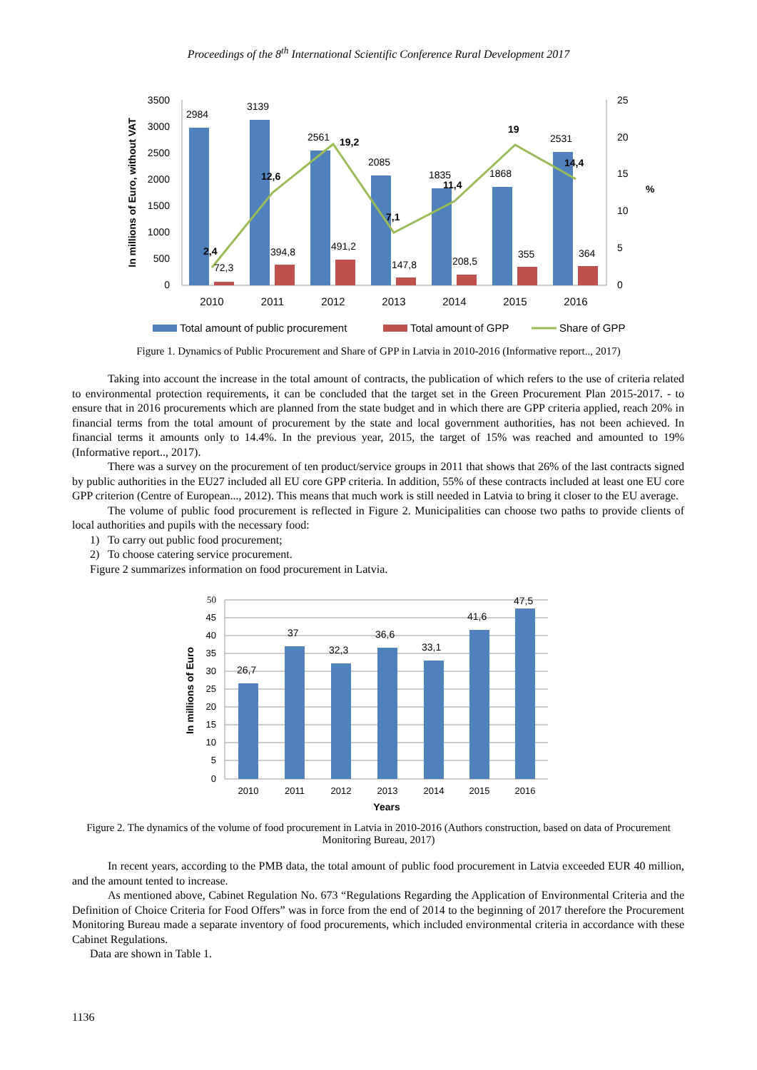Proceedings of the 8<sup>th</sup> International Scientific Conference Rural Development 2017
3500
3000
2500
2000
1500
1000
500
0
25
20
15
10
5
0
In millions of Euro, without VAT
%
2984
3139
2561
2085
1835
1868
2531
72,3
394,8
491,2
147,8
208,5
355
364
2,4
12,6
19,2
7,1
11,4
19
14,4
2010
2011
2012
2013
2014
2015
2016
Total amount of public procurement
Total amount of GPP
Share of GPP
Figure 1. Dynamics of Public Procurement and Share of GPP in Latvia in 2010-2016 (Informative report.., 2017)
Taking into account the increase in the total amount of contracts, the publication of which refers to the use of criteria related to environmental protection requirements, it can be concluded that the target set in the Green Procurement Plan 2015-2017. - to ensure that in 2016 procurements which are planned from the state budget and in which there are GPP criteria applied, reach 20% in financial terms from the total amount of procurement by the state and local government authorities, has not been achieved. In financial terms it amounts only to 14.4%. In the previous year, 2015, the target of 15% was reached and amounted to 19% (Informative report.., 2017).
There was a survey on the procurement of ten product/service groups in 2011 that shows that 26% of the last contracts signed by public authorities in the EU27 included all EU core GPP criteria. In addition, 55% of these contracts included at least one EU core GPP criterion (Centre of European..., 2012). This means that much work is still needed in Latvia to bring it closer to the EU average.
The volume of public food procurement is reflected in Figure 2. Municipalities can choose two paths to provide clients of local authorities and pupils with the necessary food:
1) To carry out public food procurement;
2) To choose catering service procurement.
Figure 2 summarizes information on food procurement in Latvia.
50
45
40
35
30
25
20
15
10
5
0
In millions of Euro
26,7
37
32,3
36,6
33,1
41,6
47,5
2010
2011
2012
2013
2014
2015
2016
Years
Figure 2. The dynamics of the volume of food procurement in Latvia in 2010-2016 (Authors construction, based on data of Procurement Monitoring Bureau, 2017)
In recent years, according to the PMB data, the total amount of public food procurement in Latvia exceeded EUR 40 million, and the amount tented to increase.
As mentioned above, Cabinet Regulation No. 673 “Regulations Regarding the Application of Environmental Criteria and the Definition of Choice Criteria for Food Offers” was in force from the end of 2014 to the beginning of 2017 therefore the Procurement Monitoring Bureau made a separate inventory of food procurements, which included environmental criteria in accordance with these Cabinet Regulations.
Data are shown in Table 1.
1136